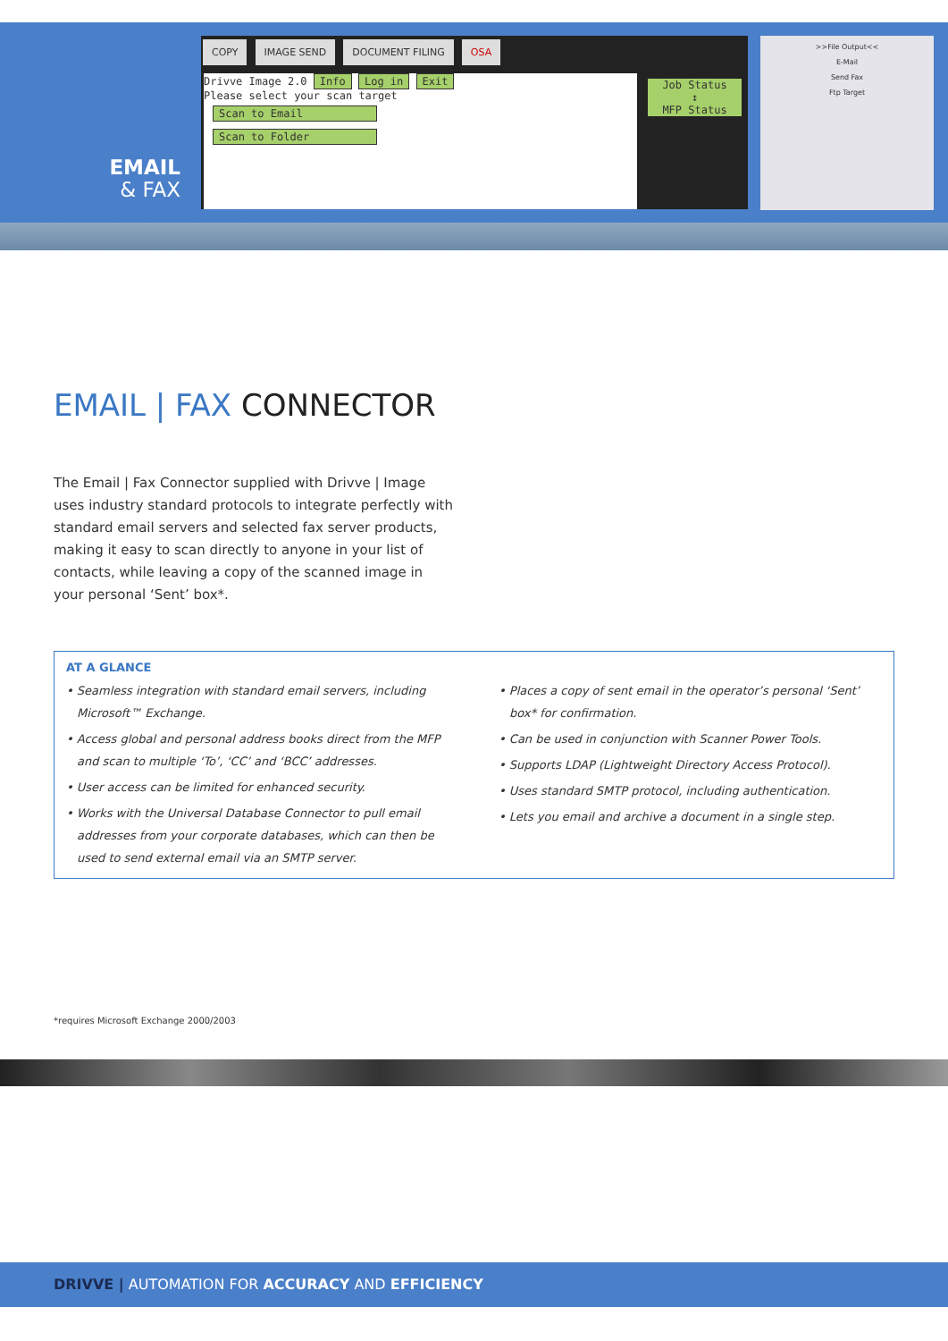EMAIL
& FAX
COPY IMAGE SEND DOCUMENT FILING OSA
Drivve Image 2.0 Info Log in Exit
Please select your scan target
Scan to Email
Scan to Folder
Job Status
↕
MFP Status
>>File Output<<
E-Mail
Send Fax
Ftp Target
EMAIL | FAX CONNECTOR
The Email | Fax Connector supplied with Drivve | Image uses industry standard protocols to integrate perfectly with standard email servers and selected fax server products, making it easy to scan directly to anyone in your list of contacts, while leaving a copy of the scanned image in your personal ‘Sent’ box*.
AT A GLANCE
• Seamless integration with standard email servers, including Microsoft™ Exchange.
• Access global and personal address books direct from the MFP and scan to multiple ‘To’, ‘CC’ and ‘BCC’ addresses.
• User access can be limited for enhanced security.
• Works with the Universal Database Connector to pull email addresses from your corporate databases, which can then be used to send external email via an SMTP server.
• Places a copy of sent email in the operator’s personal ‘Sent’ box* for confirmation.
• Can be used in conjunction with Scanner Power Tools.
• Supports LDAP (Lightweight Directory Access Protocol).
• Uses standard SMTP protocol, including authentication.
• Lets you email and archive a document in a single step.
*requires Microsoft Exchange 2000/2003
DRIVVE | AUTOMATION FOR ACCURACY AND EFFICIENCY